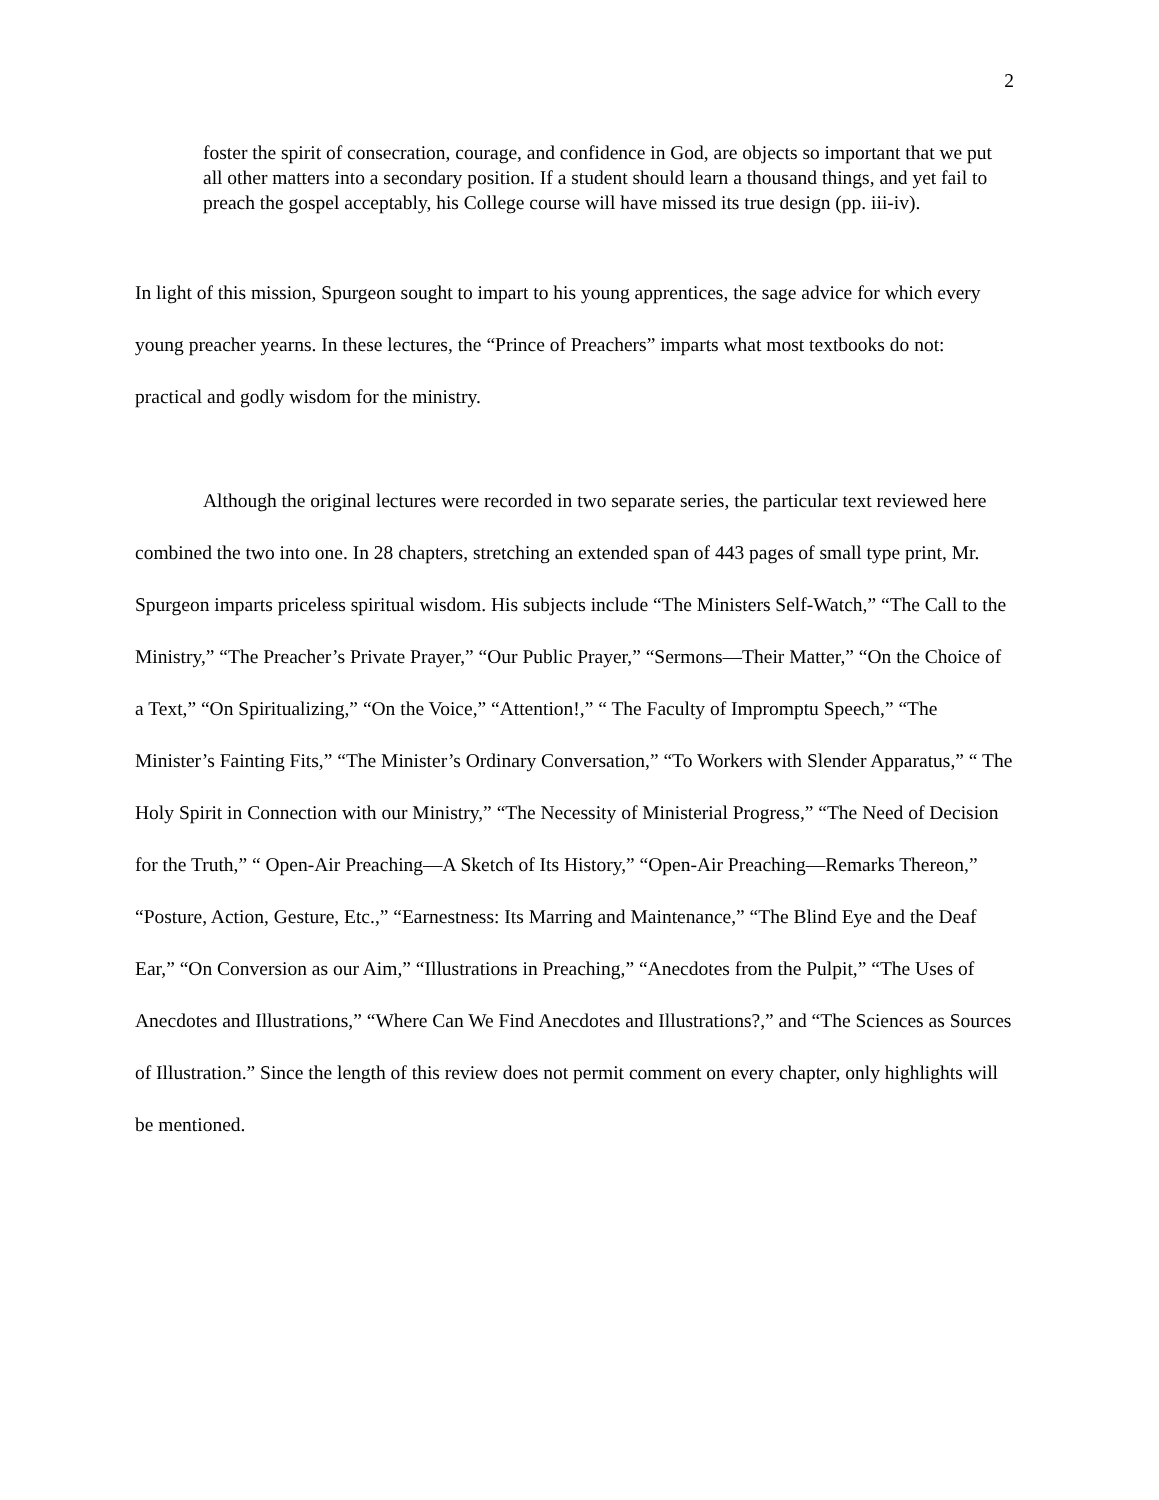2
foster the spirit of consecration, courage, and confidence in God, are objects so important that we put all other matters into a secondary position. If a student should learn a thousand things, and yet fail to preach the gospel acceptably, his College course will have missed its true design (pp. iii-iv).
In light of this mission, Spurgeon sought to impart to his young apprentices, the sage advice for which every young preacher yearns. In these lectures, the “Prince of Preachers” imparts what most textbooks do not: practical and godly wisdom for the ministry.
Although the original lectures were recorded in two separate series, the particular text reviewed here combined the two into one. In 28 chapters, stretching an extended span of 443 pages of small type print, Mr. Spurgeon imparts priceless spiritual wisdom. His subjects include “The Ministers Self-Watch,” “The Call to the Ministry,” “The Preacher’s Private Prayer,” “Our Public Prayer,” “Sermons—Their Matter,” “On the Choice of a Text,” “On Spiritualizing,” “On the Voice,” “Attention!,” “ The Faculty of Impromptu Speech,” “The Minister’s Fainting Fits,” “The Minister’s Ordinary Conversation,” “To Workers with Slender Apparatus,” “ The Holy Spirit in Connection with our Ministry,” “The Necessity of Ministerial Progress,” “The Need of Decision for the Truth,” “ Open-Air Preaching—A Sketch of Its History,” “Open-Air Preaching—Remarks Thereon,” “Posture, Action, Gesture, Etc.,” “Earnestness: Its Marring and Maintenance,” “The Blind Eye and the Deaf Ear,” “On Conversion as our Aim,” “Illustrations in Preaching,” “Anecdotes from the Pulpit,” “The Uses of Anecdotes and Illustrations,” “Where Can We Find Anecdotes and Illustrations?,” and “The Sciences as Sources of Illustration.” Since the length of this review does not permit comment on every chapter, only highlights will be mentioned.